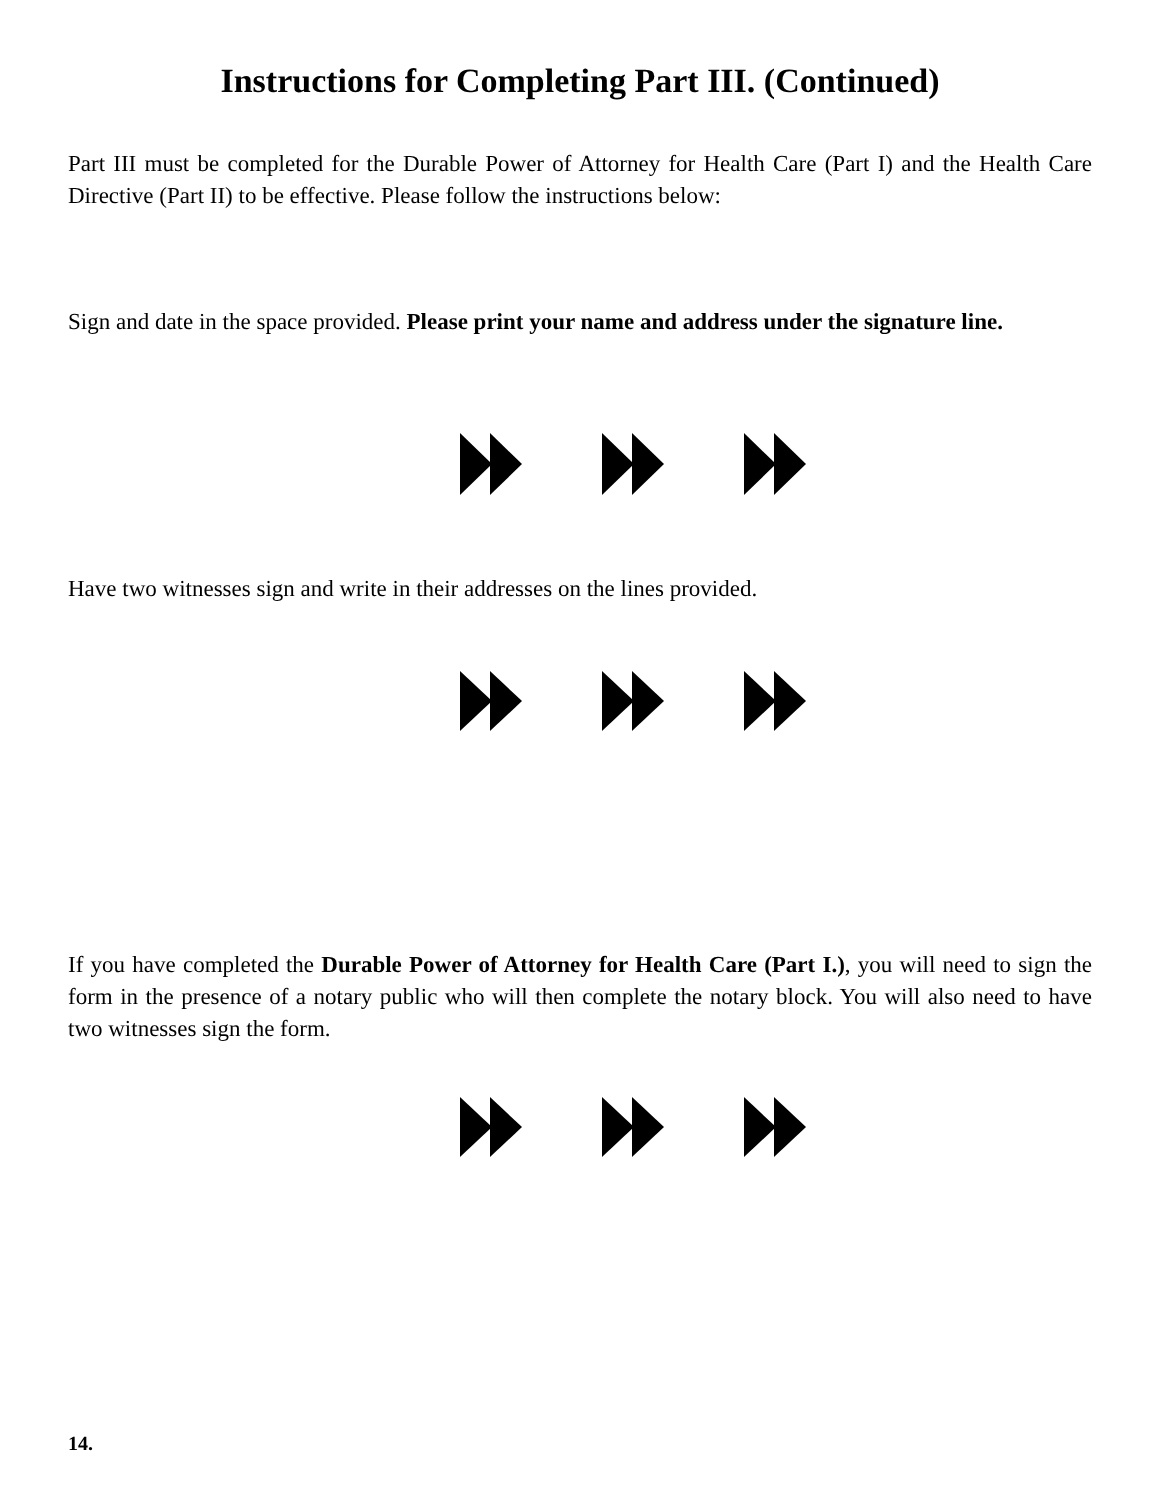Instructions for Completing Part III. (Continued)
Part III must be completed for the Durable Power of Attorney for Health Care (Part I) and the Health Care Directive (Part II) to be effective. Please follow the instructions below:
Sign and date in the space provided. Please print your name and address under the signature line.
Have two witnesses sign and write in their addresses on the lines provided.
If you have completed the Durable Power of Attorney for Health Care (Part I.), you will need to sign the form in the presence of a notary public who will then complete the notary block. You will also need to have two witnesses sign the form.
14.